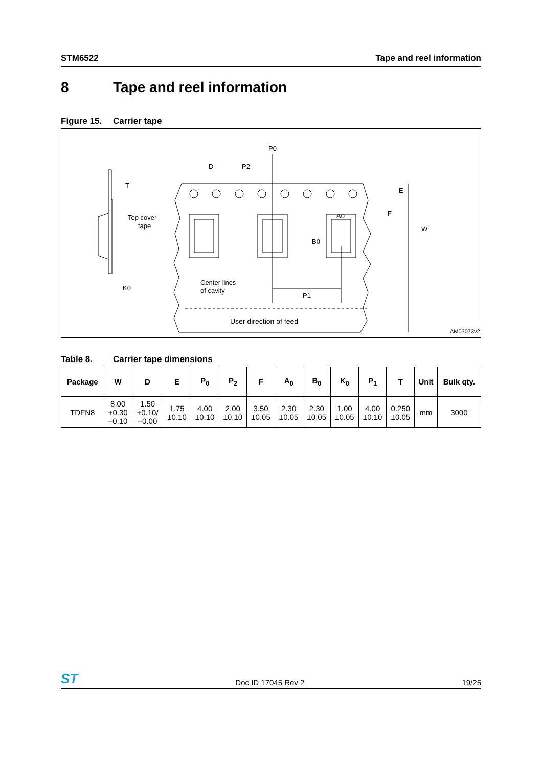STM6522 Tape and reel information
8 Tape and reel information
Figure 15. Carrier tape
T
Top cover
tape
K0
D
P2
P0
E
F
W
B0
A0
Center lines
of cavity
P1
User direction of feed
AM03073v2
Table 8. Carrier tape dimensions
| Package | W | D | E | P<sub>0</sub> | P<sub>2</sub> | F | A<sub>0</sub> | B<sub>0</sub> | K<sub>0</sub> | P<sub>1</sub> | T | Unit | Bulk qty. |
| --- | --- | --- | --- | --- | --- | --- | --- | --- | --- | --- | --- | --- | --- |
| TDFN8 | 8.00 +0.30 –0.10 | 1.50 +0.10/ –0.00 | 1.75 ±0.10 | 4.00 ±0.10 | 2.00 ±0.10 | 3.50 ±0.05 | 2.30 ±0.05 | 2.30 ±0.05 | 1.00 ±0.05 | 4.00 ±0.10 | 0.250 ±0.05 | mm | 3000 |
ST
Doc ID 17045 Rev 2
19/25